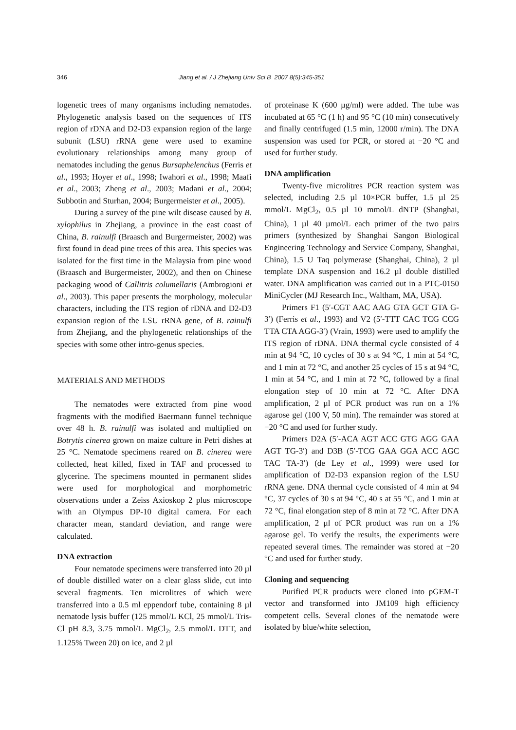346 Jiang et al. / J Zhejiang Univ Sci B 2007 8(5):345-351
logenetic trees of many organisms including nematodes. Phylogenetic analysis based on the sequences of ITS region of rDNA and D2-D3 expansion region of the large subunit (LSU) rRNA gene were used to examine evolutionary relationships among many group of nematodes including the genus Bursaphelenchus (Ferris et al., 1993; Hoyer et al., 1998; Iwahori et al., 1998; Maafi et al., 2003; Zheng et al., 2003; Madani et al., 2004; Subbotin and Sturhan, 2004; Burgermeister et al., 2005).
During a survey of the pine wilt disease caused by B. xylophilus in Zhejiang, a province in the east coast of China, B. rainulfi (Braasch and Burgermeister, 2002) was first found in dead pine trees of this area. This species was isolated for the first time in the Malaysia from pine wood (Braasch and Burgermeister, 2002), and then on Chinese packaging wood of Callitris columellaris (Ambrogioni et al., 2003). This paper presents the morphology, molecular characters, including the ITS region of rDNA and D2-D3 expansion region of the LSU rRNA gene, of B. rainulfi from Zhejiang, and the phylogenetic relationships of the species with some other intro-genus species.
MATERIALS AND METHODS
The nematodes were extracted from pine wood fragments with the modified Baermann funnel technique over 48 h. B. rainulfi was isolated and multiplied on Botrytis cinerea grown on maize culture in Petri dishes at 25 °C. Nematode specimens reared on B. cinerea were collected, heat killed, fixed in TAF and processed to glycerine. The specimens mounted in permanent slides were used for morphological and morphometric observations under a Zeiss Axioskop 2 plus microscope with an Olympus DP-10 digital camera. For each character mean, standard deviation, and range were calculated.
DNA extraction
Four nematode specimens were transferred into 20 µl of double distilled water on a clear glass slide, cut into several fragments. Ten microlitres of which were transferred into a 0.5 ml eppendorf tube, containing 8 µl nematode lysis buffer (125 mmol/L KCl, 25 mmol/L Tris-Cl pH 8.3, 3.75 mmol/L MgCl<sub>2</sub>, 2.5 mmol/L DTT, and 1.125% Tween 20) on ice, and 2 µl
of proteinase K (600 µg/ml) were added. The tube was incubated at 65 °C (1 h) and 95 °C (10 min) consecutively and finally centrifuged (1.5 min, 12000 r/min). The DNA suspension was used for PCR, or stored at −20 °C and used for further study.
DNA amplification
Twenty-five microlitres PCR reaction system was selected, including 2.5 µl 10×PCR buffer, 1.5 µl 25 mmol/L MgCl<sub>2</sub>, 0.5 µl 10 mmol/L dNTP (Shanghai, China), 1 µl 40 µmol/L each primer of the two pairs primers (synthesized by Shanghai Sangon Biological Engineering Technology and Service Company, Shanghai, China), 1.5 U Taq polymerase (Shanghai, China), 2 µl template DNA suspension and 16.2 µl double distilled water. DNA amplification was carried out in a PTC-0150 MiniCycler (MJ Research Inc., Waltham, MA, USA).
Primers F1 (5′-CGT AAC AAG GTA GCT GTA G-3′) (Ferris et al., 1993) and V2 (5′-TTT CAC TCG CCG TTA CTA AGG-3′) (Vrain, 1993) were used to amplify the ITS region of rDNA. DNA thermal cycle consisted of 4 min at 94 °C, 10 cycles of 30 s at 94 °C, 1 min at 54 °C, and 1 min at 72 °C, and another 25 cycles of 15 s at 94 °C, 1 min at 54 °C, and 1 min at 72 °C, followed by a final elongation step of 10 min at 72 °C. After DNA amplification, 2 µl of PCR product was run on a 1% agarose gel (100 V, 50 min). The remainder was stored at −20 °C and used for further study.
Primers D2A (5′-ACA AGT ACC GTG AGG GAA AGT TG-3′) and D3B (5′-TCG GAA GGA ACC AGC TAC TA-3′) (de Ley et al., 1999) were used for amplification of D2-D3 expansion region of the LSU rRNA gene. DNA thermal cycle consisted of 4 min at 94 °C, 37 cycles of 30 s at 94 °C, 40 s at 55 °C, and 1 min at 72 °C, final elongation step of 8 min at 72 °C. After DNA amplification, 2 µl of PCR product was run on a 1% agarose gel. To verify the results, the experiments were repeated several times. The remainder was stored at −20 °C and used for further study.
Cloning and sequencing
Purified PCR products were cloned into pGEM-T vector and transformed into JM109 high efficiency competent cells. Several clones of the nematode were isolated by blue/white selection,